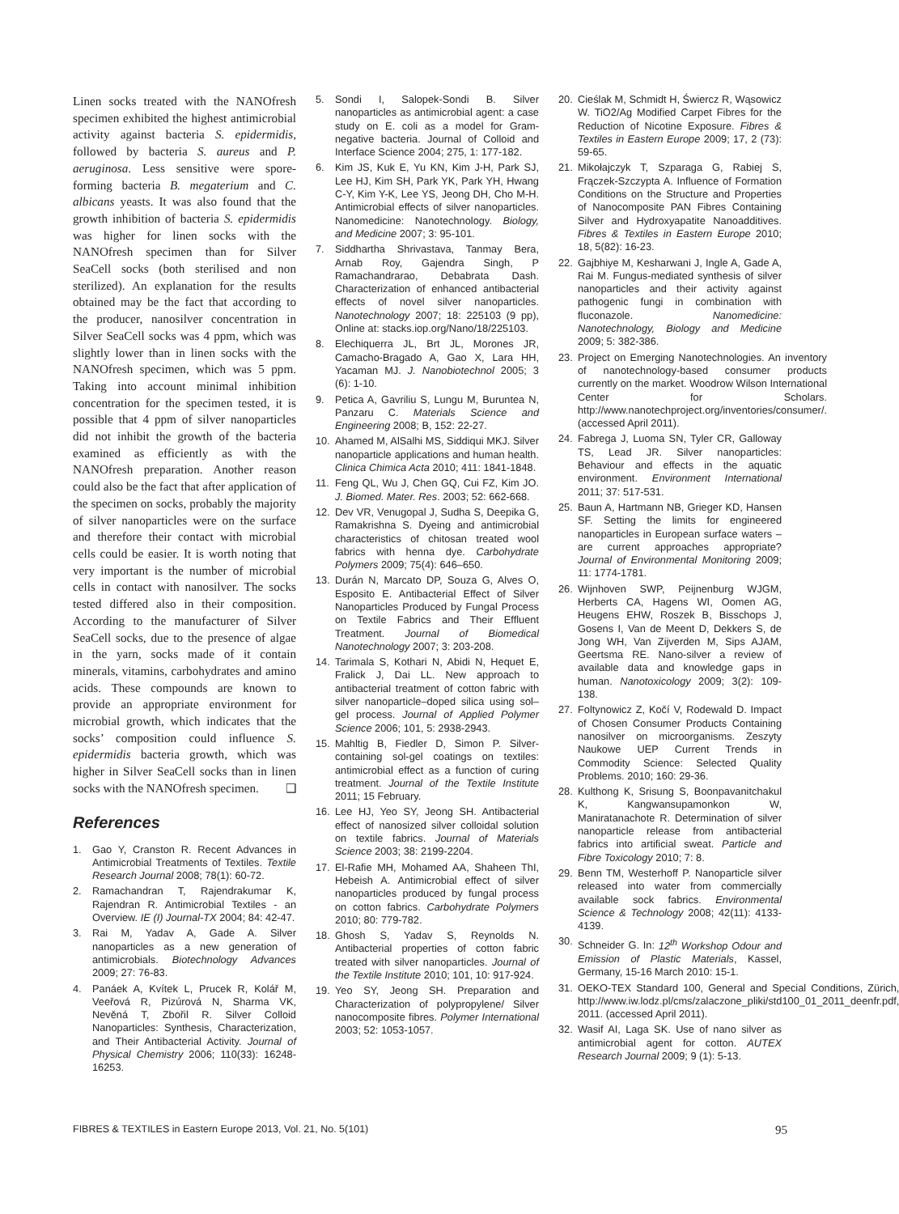Linen socks treated with the NANOfresh specimen exhibited the highest antimicrobial activity against bacteria S. epidermidis, followed by bacteria S. aureus and P. aeruginosa. Less sensitive were spore-forming bacteria B. megaterium and C. albicans yeasts. It was also found that the growth inhibition of bacteria S. epidermidis was higher for linen socks with the NANOfresh specimen than for Silver SeaCell socks (both sterilised and non sterilized). An explanation for the results obtained may be the fact that according to the producer, nanosilver concentration in Silver SeaCell socks was 4 ppm, which was slightly lower than in linen socks with the NANOfresh specimen, which was 5 ppm. Taking into account minimal inhibition concentration for the specimen tested, it is possible that 4 ppm of silver nanoparticles did not inhibit the growth of the bacteria examined as efficiently as with the NANOfresh preparation. Another reason could also be the fact that after application of the specimen on socks, probably the majority of silver nanoparticles were on the surface and therefore their contact with microbial cells could be easier. It is worth noting that very important is the number of microbial cells in contact with nanosilver. The socks tested differed also in their composition. According to the manufacturer of Silver SeaCell socks, due to the presence of algae in the yarn, socks made of it contain minerals, vitamins, carbohydrates and amino acids. These compounds are known to provide an appropriate environment for microbial growth, which indicates that the socks’ composition could influence S. epidermidis bacteria growth, which was higher in Silver SeaCell socks than in linen socks with the NANOfresh specimen. ❑
References
1. Gao Y, Cranston R. Recent Advances in Antimicrobial Treatments of Textiles. Textile Research Journal 2008; 78(1): 60-72.
2. Ramachandran T, Rajendrakumar K, Rajendran R. Antimicrobial Textiles - an Overview. IE (I) Journal-TX 2004; 84: 42-47.
3. Rai M, Yadav A, Gade A. Silver nanoparticles as a new generation of antimicrobials. Biotechnology Advances 2009; 27: 76-83.
4. Panáek A, Kvítek L, Prucek R, Kolář M, Veeřová R, Pizúrová N, Sharma VK, Nevěná T, Zbořil R. Silver Colloid Nanoparticles: Synthesis, Characterization, and Their Antibacterial Activity. Journal of Physical Chemistry 2006; 110(33): 16248-16253.
5. Sondi I, Salopek-Sondi B. Silver nanoparticles as antimicrobial agent: a case study on E. coli as a model for Gram-negative bacteria. Journal of Colloid and Interface Science 2004; 275, 1: 177-182.
6. Kim JS, Kuk E, Yu KN, Kim J-H, Park SJ, Lee HJ, Kim SH, Park YK, Park YH, Hwang C-Y, Kim Y-K, Lee YS, Jeong DH, Cho M-H. Antimicrobial effects of silver nanoparticles. Nanomedicine: Nanotechnology. Biology, and Medicine 2007; 3: 95-101.
7. Siddhartha Shrivastava, Tanmay Bera, Arnab Roy, Gajendra Singh, P Ramachandrarao, Debabrata Dash. Characterization of enhanced antibacterial effects of novel silver nanoparticles. Nanotechnology 2007; 18: 225103 (9 pp), Online at: stacks.iop.org/Nano/18/225103.
8. Elechiquerra JL, Brt JL, Morones JR, Camacho-Bragado A, Gao X, Lara HH, Yacaman MJ. J. Nanobiotechnol 2005; 3 (6): 1-10.
9. Petica A, Gavriliu S, Lungu M, Buruntea N, Panzaru C. Materials Science and Engineering 2008; B, 152: 22-27.
10. Ahamed M, AlSalhi MS, Siddiqui MKJ. Silver nanoparticle applications and human health. Clinica Chimica Acta 2010; 411: 1841-1848.
11. Feng QL, Wu J, Chen GQ, Cui FZ, Kim JO. J. Biomed. Mater. Res. 2003; 52: 662-668.
12. Dev VR, Venugopal J, Sudha S, Deepika G, Ramakrishna S. Dyeing and antimicrobial characteristics of chitosan treated wool fabrics with henna dye. Carbohydrate Polymers 2009; 75(4): 646–650.
13. Durán N, Marcato DP, Souza G, Alves O, Esposito E. Antibacterial Effect of Silver Nanoparticles Produced by Fungal Process on Textile Fabrics and Their Effluent Treatment. Journal of Biomedical Nanotechnology 2007; 3: 203-208.
14. Tarimala S, Kothari N, Abidi N, Hequet E, Fralick J, Dai LL. New approach to antibacterial treatment of cotton fabric with silver nanoparticle–doped silica using sol–gel process. Journal of Applied Polymer Science 2006; 101, 5: 2938-2943.
15. Mahltig B, Fiedler D, Simon P. Silver-containing sol-gel coatings on textiles: antimicrobial effect as a function of curing treatment. Journal of the Textile Institute 2011; 15 February.
16. Lee HJ, Yeo SY, Jeong SH. Antibacterial effect of nanosized silver colloidal solution on textile fabrics. Journal of Materials Science 2003; 38: 2199-2204.
17. El-Rafie MH, Mohamed AA, Shaheen ThI, Hebeish A. Antimicrobial effect of silver nanoparticles produced by fungal process on cotton fabrics. Carbohydrate Polymers 2010; 80: 779-782.
18. Ghosh S, Yadav S, Reynolds N. Antibacterial properties of cotton fabric treated with silver nanoparticles. Journal of the Textile Institute 2010; 101, 10: 917-924.
19. Yeo SY, Jeong SH. Preparation and Characterization of polypropylene/ Silver nanocomposite fibres. Polymer International 2003; 52: 1053-1057.
20. Cieślak M, Schmidt H, Świercz R, Wąsowicz W. TiO2/Ag Modified Carpet Fibres for the Reduction of Nicotine Exposure. Fibres & Textiles in Eastern Europe 2009; 17, 2 (73): 59-65.
21. Mikołajczyk T, Szparaga G, Rabiej S, Frączek-Szczypta A. Influence of Formation Conditions on the Structure and Properties of Nanocomposite PAN Fibres Containing Silver and Hydroxyapatite Nanoadditives. Fibres & Textiles in Eastern Europe 2010; 18, 5(82): 16-23.
22. Gajbhiye M, Kesharwani J, Ingle A, Gade A, Rai M. Fungus-mediated synthesis of silver nanoparticles and their activity against pathogenic fungi in combination with fluconazole. Nanomedicine: Nanotechnology, Biology and Medicine 2009; 5: 382-386.
23. Project on Emerging Nanotechnologies. An inventory of nanotechnology-based consumer products currently on the market. Woodrow Wilson International Center for Scholars. http://www.nanotechproject.org/inventories/consumer/. (accessed April 2011).
24. Fabrega J, Luoma SN, Tyler CR, Galloway TS, Lead JR. Silver nanoparticles: Behaviour and effects in the aquatic environment. Environment International 2011; 37: 517-531.
25. Baun A, Hartmann NB, Grieger KD, Hansen SF. Setting the limits for engineered nanoparticles in European surface waters –are current approaches appropriate? Journal of Environmental Monitoring 2009; 11: 1774-1781.
26. Wijnhoven SWP, Peijnenburg WJGM, Herberts CA, Hagens WI, Oomen AG, Heugens EHW, Roszek B, Bisschops J, Gosens I, Van de Meent D, Dekkers S, de Jong WH, Van Zijverden M, Sips AJAM, Geertsma RE. Nano-silver a review of available data and knowledge gaps in human. Nanotoxicology 2009; 3(2): 109-138.
27. Foltynowicz Z, Kočí V, Rodewald D. Impact of Chosen Consumer Products Containing nanosilver on microorganisms. Zeszyty Naukowe UEP Current Trends in Commodity Science: Selected Quality Problems. 2010; 160: 29-36.
28. Kulthong K, Srisung S, Boonpavanitchakul K, Kangwansupamonkon W, Maniratanachote R. Determination of silver nanoparticle release from antibacterial fabrics into artificial sweat. Particle and Fibre Toxicology 2010; 7: 8.
29. Benn TM, Westerhoff P. Nanoparticle silver released into water from commercially available sock fabrics. Environmental Science & Technology 2008; 42(11): 4133-4139.
30. Schneider G. In: 12<sup>th</sup> Workshop Odour and Emission of Plastic Materials, Kassel, Germany, 15-16 March 2010: 15-1.
31. OEKO-TEX Standard 100, General and Special Conditions, Zürich, http://www.iw.lodz.pl/cms/zalaczone_pliki/std100_01_2011_deenfr.pdf, 2011. (accessed April 2011).
32. Wasif AI, Laga SK. Use of nano silver as antimicrobial agent for cotton. AUTEX Research Journal 2009; 9 (1): 5-13.
FIBRES & TEXTILES in Eastern Europe 2013, Vol. 21, No. 5(101) 95